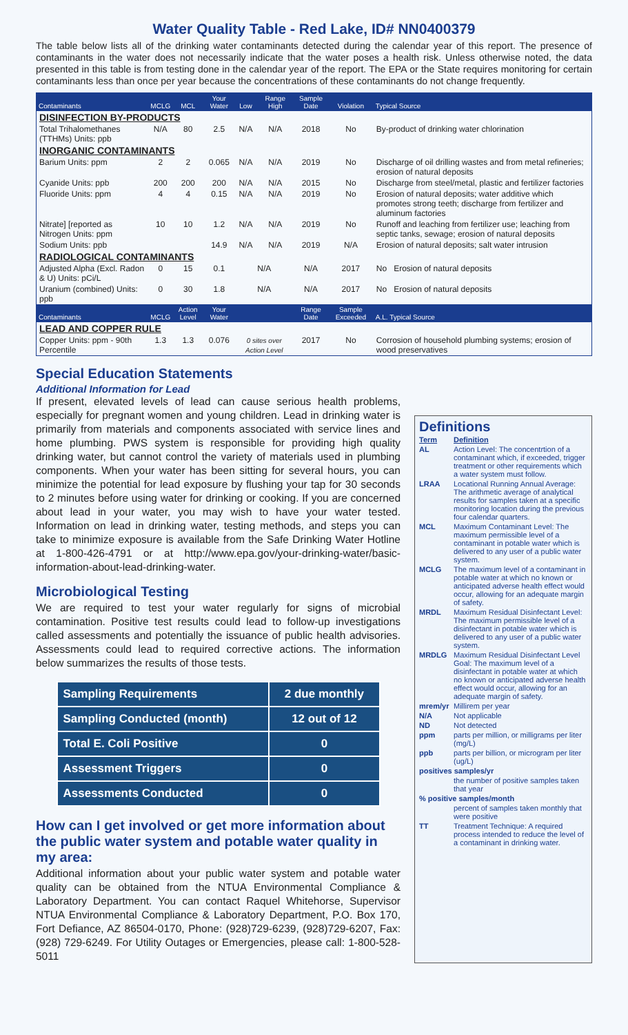Water Quality Table - Red Lake, ID# NN0400379
The table below lists all of the drinking water contaminants detected during the calendar year of this report. The presence of contaminants in the water does not necessarily indicate that the water poses a health risk. Unless otherwise noted, the data presented in this table is from testing done in the calendar year of the report. The EPA or the State requires monitoring for certain contaminants less than once per year because the concentrations of these contaminants do not change frequently.
| Contaminants | MCLG | MCL | Your Water | Low | Range High | Sample Date | Violation | Typical Source |
| --- | --- | --- | --- | --- | --- | --- | --- | --- |
| DISINFECTION BY-PRODUCTS | | | | | | | | |
| Total Trihalomethanes (TTHMs) Units: ppb | N/A | 80 | 2.5 | N/A | N/A | 2018 | No | By-product of drinking water chlorination |
| INORGANIC CONTAMINANTS | | | | | | | | |
| Barium Units: ppm | 2 | 2 | 0.065 | N/A | N/A | 2019 | No | Discharge of oil drilling wastes and from metal refineries; erosion of natural deposits |
| Cyanide Units: ppb | 200 | 200 | 200 | N/A | N/A | 2015 | No | Discharge from steel/metal, plastic and fertilizer factories |
| Fluoride Units: ppm | 4 | 4 | 0.15 | N/A | N/A | 2019 | No | Erosion of natural deposits; water additive which promotes strong teeth; discharge from fertilizer and aluminum factories |
| Nitrate] [reported as Nitrogen Units: ppm | 10 | 10 | 1.2 | N/A | N/A | 2019 | No | Runoff and leaching from fertilizer use; leaching from septic tanks, sewage; erosion of natural deposits |
| Sodium Units: ppb | | | 14.9 | N/A | N/A | 2019 | N/A | Erosion of natural deposits; salt water intrusion |
| RADIOLOGICAL CONTAMINANTS | | | | | | | | |
| Adjusted Alpha (Excl. Radon & U) Units: pCi/L | 0 | 15 | 0.1 | N/A | | N/A | 2017 | No Erosion of natural deposits |
| Uranium (combined) Units: ppb | 0 | 30 | 1.8 | N/A | | N/A | 2017 | No Erosion of natural deposits |
| Contaminants | MCLG | Action Level | Your Water | | | Range Date | Sample Exceeded | A.L. Typical Source |
| LEAD AND COPPER RULE | | | | | | | | |
| Copper Units: ppm - 90th Percentile | 1.3 | 1.3 | 0.076 | 0 sites over Action Level | | 2017 | No | Corrosion of household plumbing systems; erosion of wood preservatives |
Special Education Statements
Additional Information for Lead
If present, elevated levels of lead can cause serious health problems, especially for pregnant women and young children. Lead in drinking water is primarily from materials and components associated with service lines and home plumbing. PWS system is responsible for providing high quality drinking water, but cannot control the variety of materials used in plumbing components. When your water has been sitting for several hours, you can minimize the potential for lead exposure by flushing your tap for 30 seconds to 2 minutes before using water for drinking or cooking. If you are concerned about lead in your water, you may wish to have your water tested. Information on lead in drinking water, testing methods, and steps you can take to minimize exposure is available from the Safe Drinking Water Hotline at 1-800-426-4791 or at http://www.epa.gov/your-drinking-water/basic-information-about-lead-drinking-water.
Microbiological Testing
We are required to test your water regularly for signs of microbial contamination. Positive test results could lead to follow-up investigations called assessments and potentially the issuance of public health advisories. Assessments could lead to required corrective actions. The information below summarizes the results of those tests.
| Sampling Requirements | 2 due monthly |
| Sampling Conducted (month) | 12 out of 12 |
| Total E. Coli Positive | 0 |
| Assessment Triggers | 0 |
| Assessments Conducted | 0 |
How can I get involved or get more information about the public water system and potable water quality in my area:
Additional information about your public water system and potable water quality can be obtained from the NTUA Environmental Compliance & Laboratory Department. You can contact Raquel Whitehorse, Supervisor NTUA Environmental Compliance & Laboratory Department, P.O. Box 170, Fort Defiance, AZ 86504-0170, Phone: (928)729-6239, (928)729-6207, Fax: (928) 729-6249. For Utility Outages or Emergencies, please call: 1-800-528-5011
Definitions
| Term | Definition |
| AL | Action Level: The concentrtion of a contaminant which, if exceeded, trigger treatment or other requirements which a water system must follow. |
| LRAA | Locational Running Annual Average: The arithmetic average of analytical results for samples taken at a specific monitoring location during the previous four calendar quarters. |
| MCL | Maximum Contaminant Level: The maximum permissible level of a contaminant in potable water which is delivered to any user of a public water system. |
| MCLG | The maximum level of a contaminant in potable water at which no known or anticipated adverse health effect would occur, allowing for an adequate margin of safety. |
| MRDL | Maximum Residual Disinfectant Level: The maximum permissible level of a disinfectant in potable water which is delivered to any user of a public water system. |
| MRDLG | Maximum Residual Disinfectant Level Goal: The maximum level of a disinfectant in potable water at which no known or anticipated adverse health effect would occur, allowing for an adequate margin of safety. |
| mrem/yr | Millirem per year |
| N/A | Not applicable |
| ND | Not detected |
| ppm | parts per million, or milligrams per liter (mg/L) |
| ppb | parts per billion, or microgram per liter (ug/L) |
| positives samples/yr | |
| | the number of positive samples taken that year |
| % positive samples/month | |
| | percent of samples taken monthly that were positive |
| TT | Treatment Technique: A required process intended to reduce the level of a contaminant in drinking water. |